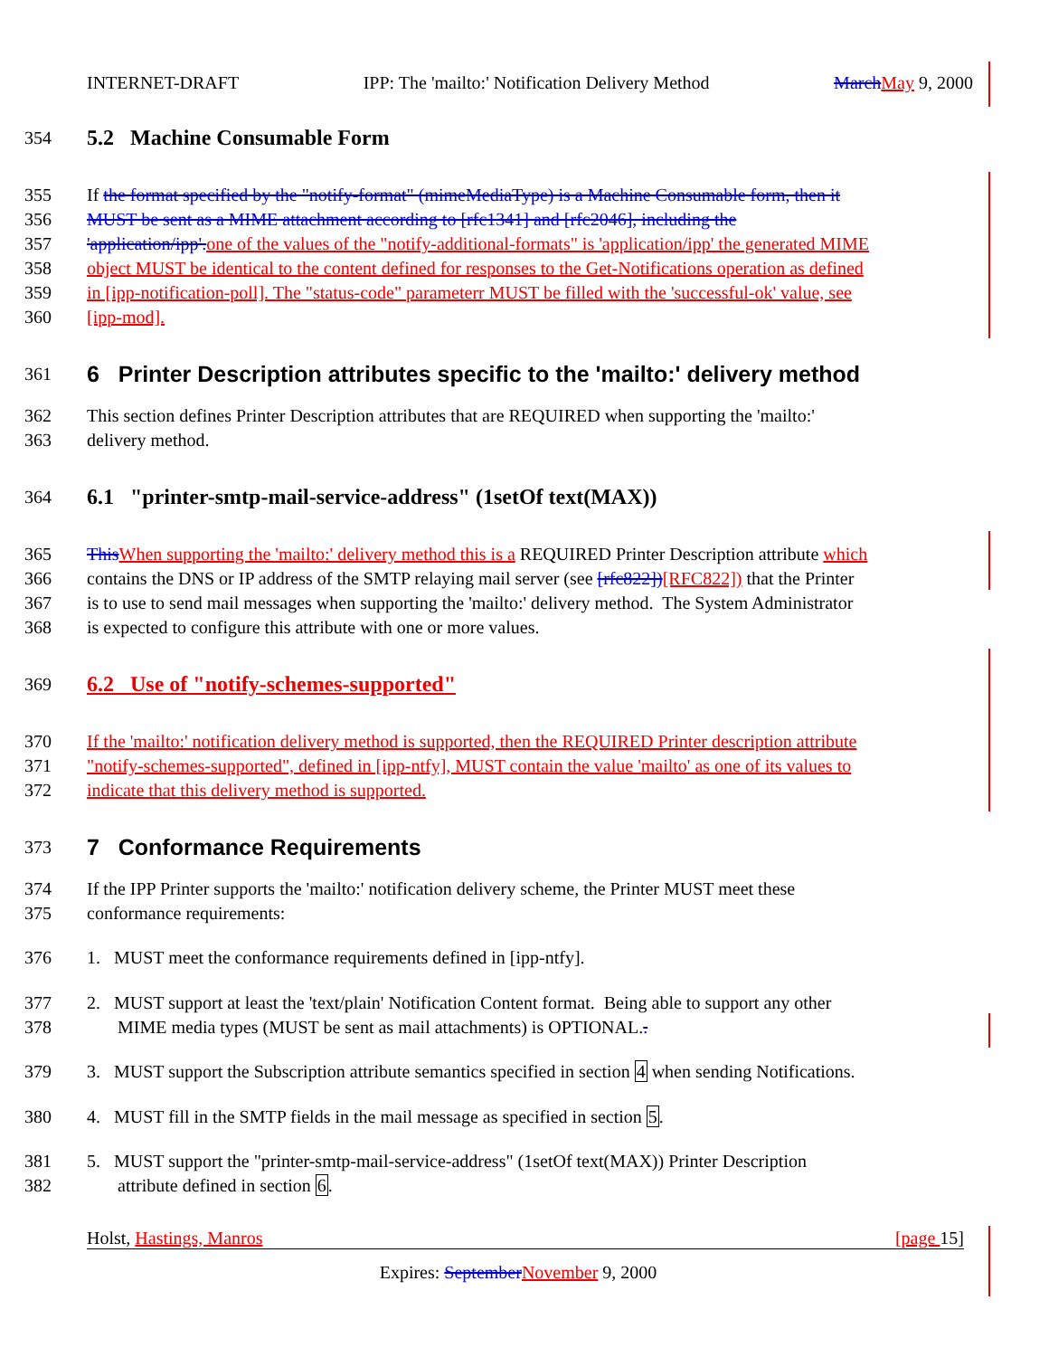INTERNET-DRAFT IPP: The 'mailto:' Notification Delivery Method March May 9, 2000
354
5.2 Machine Consumable Form
355 If the format specified by the "notify-format" (mimeMediaType) is a Machine Consumable form, then it
356 MUST be sent as a MIME attachment according to [rfc1341] and [rfc2046], including the
357 'application/ipp'. one of the values of the "notify-additional-formats" is 'application/ipp' the generated MIME
358 object MUST be identical to the content defined for responses to the Get-Notifications operation as defined
359 in [ipp-notification-poll]. The "status-code" parameterr MUST be filled with the 'successful-ok' value, see
360 [ipp-mod].
361 6 Printer Description attributes specific to the 'mailto:' delivery method
362 This section defines Printer Description attributes that are REQUIRED when supporting the 'mailto:'
363 delivery method.
364
6.1 "printer-smtp-mail-service-address" (1setOf text(MAX))
365 This When supporting the 'mailto:' delivery method this is a REQUIRED Printer Description attribute which
366 contains the DNS or IP address of the SMTP relaying mail server (see [rfc822])[RFC822]) that the Printer
367 is to use to send mail messages when supporting the 'mailto:' delivery method. The System Administrator
368 is expected to configure this attribute with one or more values.
369
6.2 Use of "notify-schemes-supported"
370 If the 'mailto:' notification delivery method is supported, then the REQUIRED Printer description attribute
371 "notify-schemes-supported", defined in [ipp-ntfy], MUST contain the value 'mailto' as one of its values to
372 indicate that this delivery method is supported.
373 7 Conformance Requirements
374 If the IPP Printer supports the 'mailto:' notification delivery scheme, the Printer MUST meet these
375 conformance requirements:
376 1. MUST meet the conformance requirements defined in [ipp-ntfy].
377 2. MUST support at least the 'text/plain' Notification Content format. Being able to support any other
378 MIME media types (MUST be sent as mail attachments) is OPTIONAL..
379 3. MUST support the Subscription attribute semantics specified in section 4 when sending Notifications.
380 4. MUST fill in the SMTP fields in the mail message as specified in section 5.
381 5. MUST support the "printer-smtp-mail-service-address" (1setOf text(MAX)) Printer Description
382 attribute defined in section 6.
Holst, Hastings, Manros [page 15]
Expires: September November 9, 2000